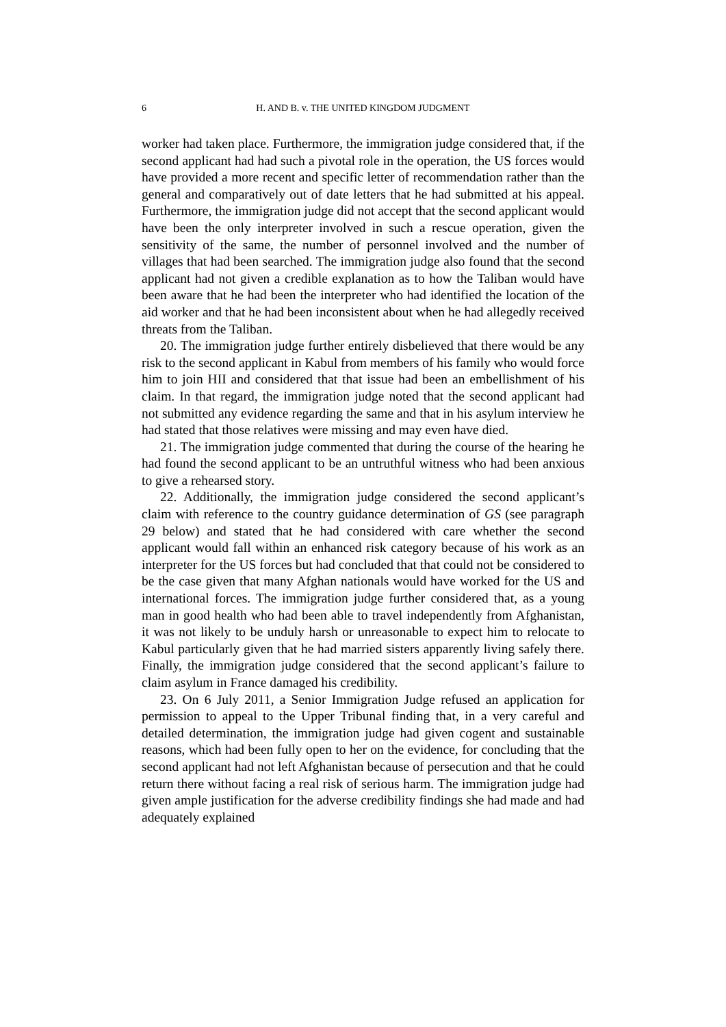6 H. AND B. v. THE UNITED KINGDOM JUDGMENT
worker had taken place. Furthermore, the immigration judge considered that, if the second applicant had had such a pivotal role in the operation, the US forces would have provided a more recent and specific letter of recommendation rather than the general and comparatively out of date letters that he had submitted at his appeal. Furthermore, the immigration judge did not accept that the second applicant would have been the only interpreter involved in such a rescue operation, given the sensitivity of the same, the number of personnel involved and the number of villages that had been searched. The immigration judge also found that the second applicant had not given a credible explanation as to how the Taliban would have been aware that he had been the interpreter who had identified the location of the aid worker and that he had been inconsistent about when he had allegedly received threats from the Taliban.
20. The immigration judge further entirely disbelieved that there would be any risk to the second applicant in Kabul from members of his family who would force him to join HII and considered that that issue had been an embellishment of his claim. In that regard, the immigration judge noted that the second applicant had not submitted any evidence regarding the same and that in his asylum interview he had stated that those relatives were missing and may even have died.
21. The immigration judge commented that during the course of the hearing he had found the second applicant to be an untruthful witness who had been anxious to give a rehearsed story.
22. Additionally, the immigration judge considered the second applicant’s claim with reference to the country guidance determination of GS (see paragraph 29 below) and stated that he had considered with care whether the second applicant would fall within an enhanced risk category because of his work as an interpreter for the US forces but had concluded that that could not be considered to be the case given that many Afghan nationals would have worked for the US and international forces. The immigration judge further considered that, as a young man in good health who had been able to travel independently from Afghanistan, it was not likely to be unduly harsh or unreasonable to expect him to relocate to Kabul particularly given that he had married sisters apparently living safely there. Finally, the immigration judge considered that the second applicant’s failure to claim asylum in France damaged his credibility.
23. On 6 July 2011, a Senior Immigration Judge refused an application for permission to appeal to the Upper Tribunal finding that, in a very careful and detailed determination, the immigration judge had given cogent and sustainable reasons, which had been fully open to her on the evidence, for concluding that the second applicant had not left Afghanistan because of persecution and that he could return there without facing a real risk of serious harm. The immigration judge had given ample justification for the adverse credibility findings she had made and had adequately explained